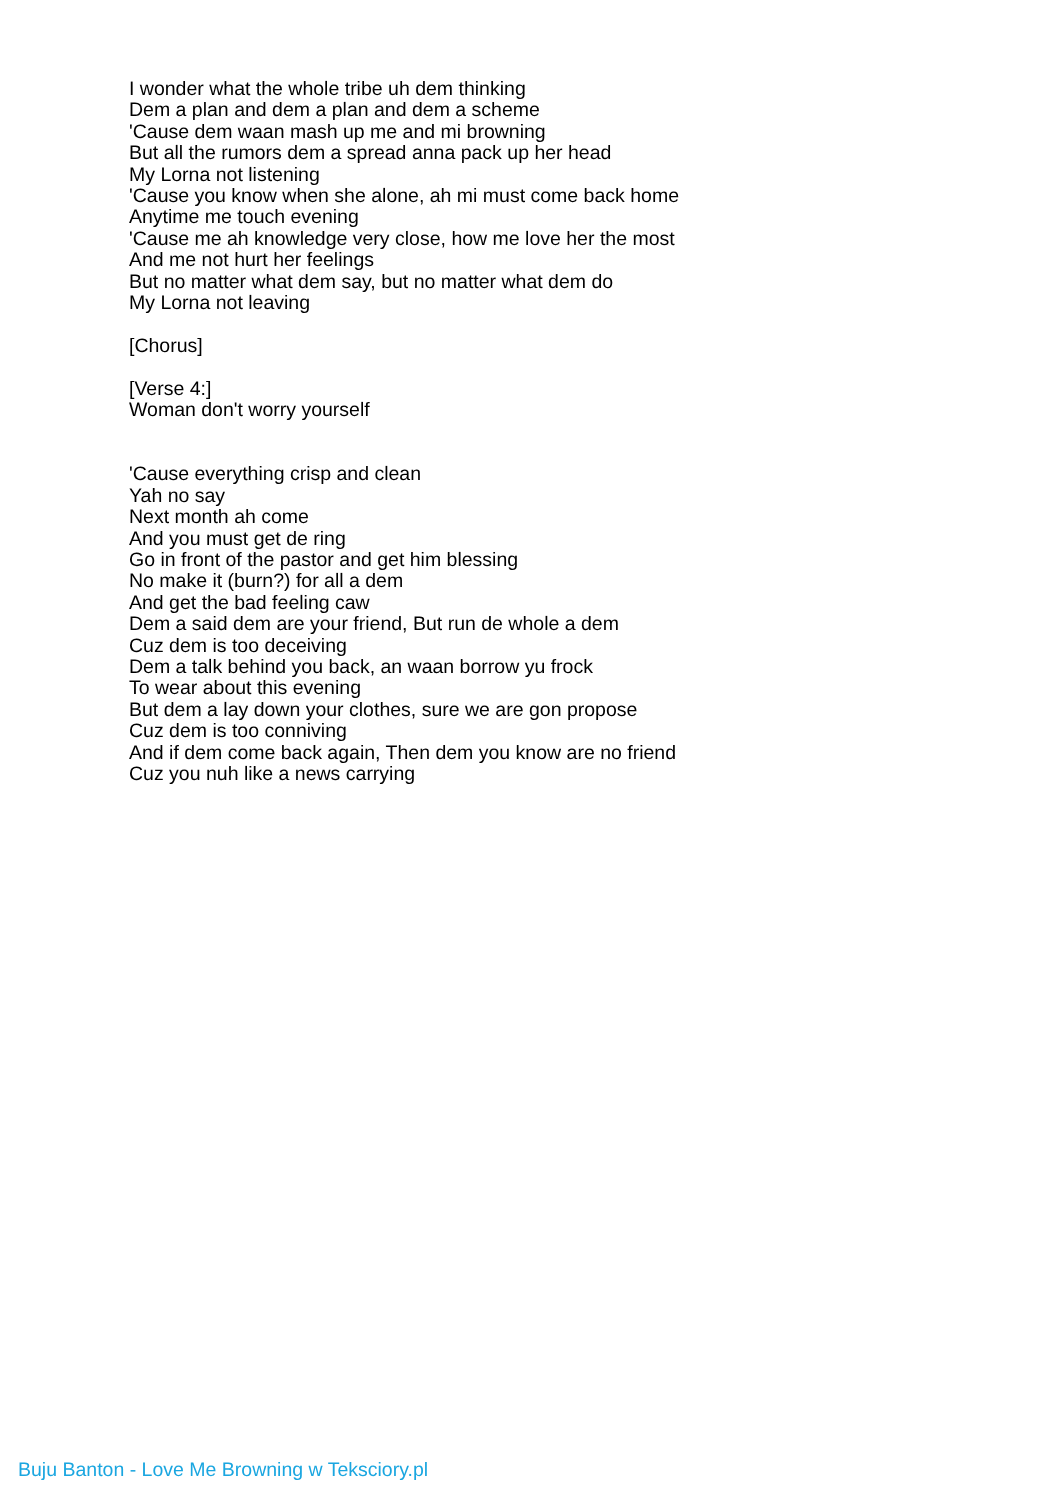I wonder what the whole tribe uh dem thinking
Dem a plan and dem a plan and dem a scheme
'Cause dem waan mash up me and mi browning
But all the rumors dem a spread anna pack up her head
My Lorna not listening
'Cause you know when she alone, ah mi must come back home
Anytime me touch evening
'Cause me ah knowledge very close, how me love her the most
And me not hurt her feelings
But no matter what dem say, but no matter what dem do
My Lorna not leaving
[Chorus]
[Verse 4:]
Woman don't worry yourself
'Cause everything crisp and clean
Yah no say
Next month ah come
And you must get de ring
Go in front of the pastor and get him blessing
No make it (burn?) for all a dem
And get the bad feeling caw
Dem a said dem are your friend, But run de whole a dem
Cuz dem is too deceiving
Dem a talk behind you back, an waan borrow yu frock
To wear about this evening
But dem a lay down your clothes, sure we are gon propose
Cuz dem is too conniving
And if dem come back again, Then dem you know are no friend
Cuz you nuh like a news carrying
Buju Banton - Love Me Browning w Teksciory.pl